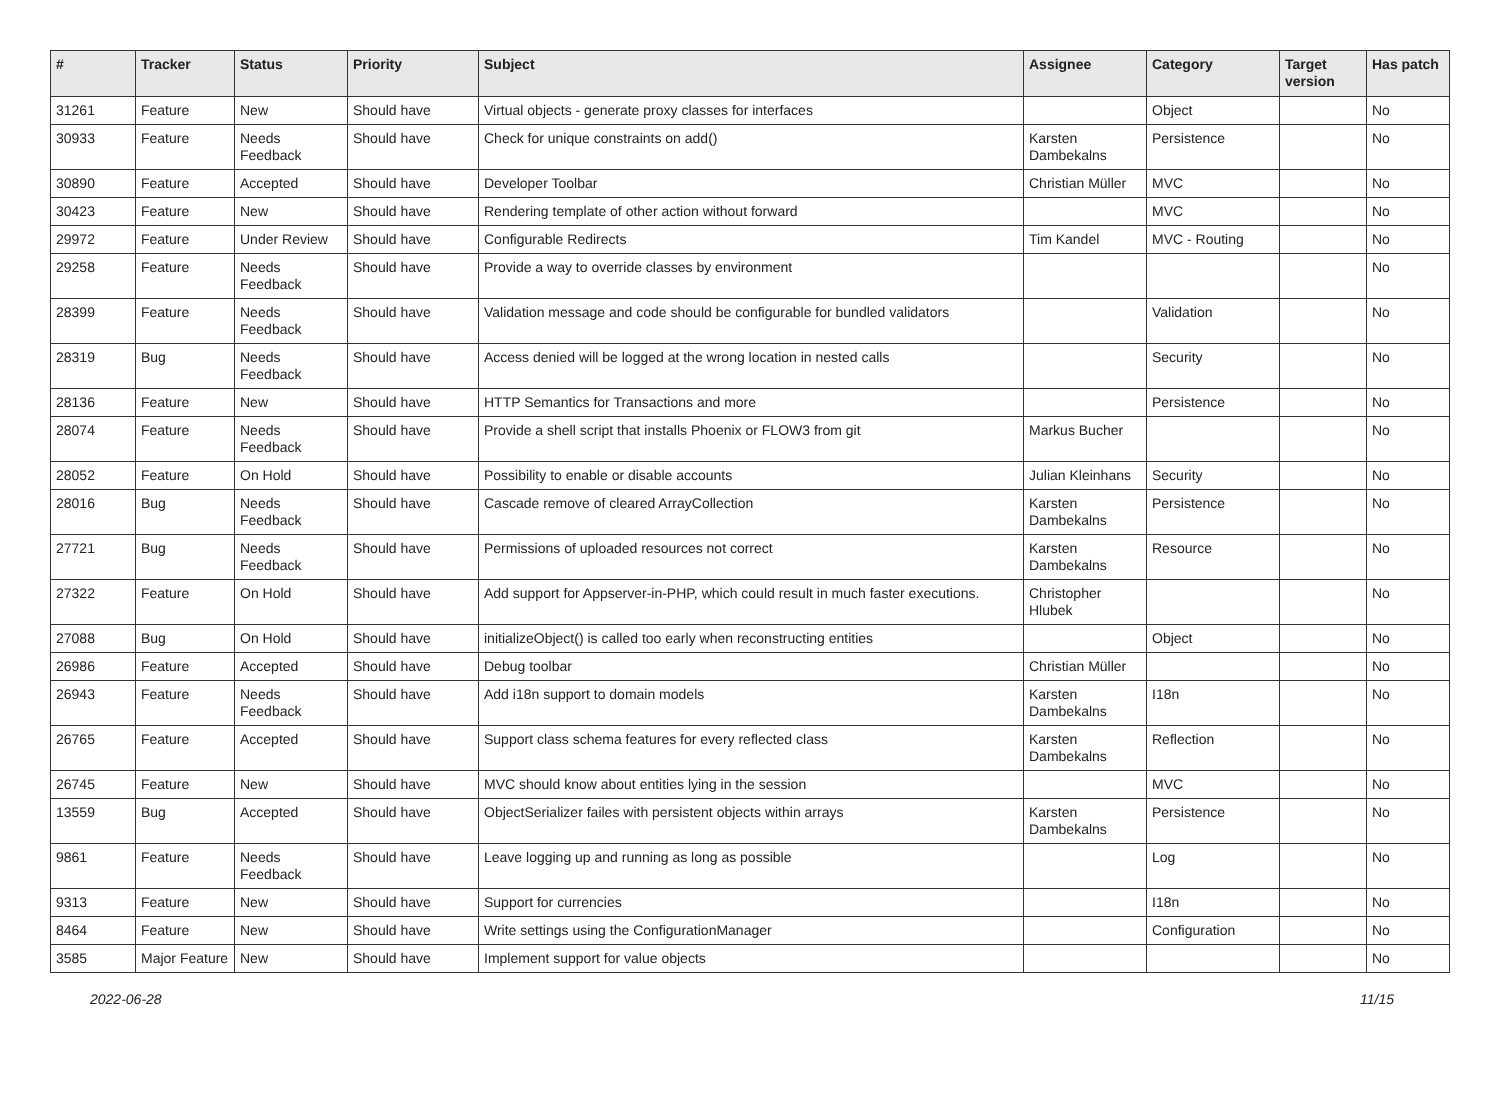| # | Tracker | Status | Priority | Subject | Assignee | Category | Target version | Has patch |
| --- | --- | --- | --- | --- | --- | --- | --- | --- |
| 31261 | Feature | New | Should have | Virtual objects - generate proxy classes for interfaces | | Object | | No |
| 30933 | Feature | Needs Feedback | Should have | Check for unique constraints on add() | Karsten Dambekalns | Persistence | | No |
| 30890 | Feature | Accepted | Should have | Developer Toolbar | Christian Müller | MVC | | No |
| 30423 | Feature | New | Should have | Rendering template of other action without forward | | MVC | | No |
| 29972 | Feature | Under Review | Should have | Configurable Redirects | Tim Kandel | MVC - Routing | | No |
| 29258 | Feature | Needs Feedback | Should have | Provide a way to override classes by environment | | | | No |
| 28399 | Feature | Needs Feedback | Should have | Validation message and code should be configurable for bundled validators | | Validation | | No |
| 28319 | Bug | Needs Feedback | Should have | Access denied will be logged at the wrong location in nested calls | | Security | | No |
| 28136 | Feature | New | Should have | HTTP Semantics for Transactions and more | | Persistence | | No |
| 28074 | Feature | Needs Feedback | Should have | Provide a shell script that installs Phoenix or FLOW3 from git | Markus Bucher | | | No |
| 28052 | Feature | On Hold | Should have | Possibility to enable or disable accounts | Julian Kleinhans | Security | | No |
| 28016 | Bug | Needs Feedback | Should have | Cascade remove of cleared ArrayCollection | Karsten Dambekalns | Persistence | | No |
| 27721 | Bug | Needs Feedback | Should have | Permissions of uploaded resources not correct | Karsten Dambekalns | Resource | | No |
| 27322 | Feature | On Hold | Should have | Add support for Appserver-in-PHP, which could result in much faster executions. | Christopher Hlubek | | | No |
| 27088 | Bug | On Hold | Should have | initializeObject() is called too early when reconstructing entities | | Object | | No |
| 26986 | Feature | Accepted | Should have | Debug toolbar | Christian Müller | | | No |
| 26943 | Feature | Needs Feedback | Should have | Add i18n support to domain models | Karsten Dambekalns | I18n | | No |
| 26765 | Feature | Accepted | Should have | Support class schema features for every reflected class | Karsten Dambekalns | Reflection | | No |
| 26745 | Feature | New | Should have | MVC should know about entities lying in the session | | MVC | | No |
| 13559 | Bug | Accepted | Should have | ObjectSerializer failes with persistent objects within arrays | Karsten Dambekalns | Persistence | | No |
| 9861 | Feature | Needs Feedback | Should have | Leave logging up and running as long as possible | | Log | | No |
| 9313 | Feature | New | Should have | Support for currencies | | I18n | | No |
| 8464 | Feature | New | Should have | Write settings using the ConfigurationManager | | Configuration | | No |
| 3585 | Major Feature | New | Should have | Implement support for value objects | | | | No |
2022-06-28 11/15